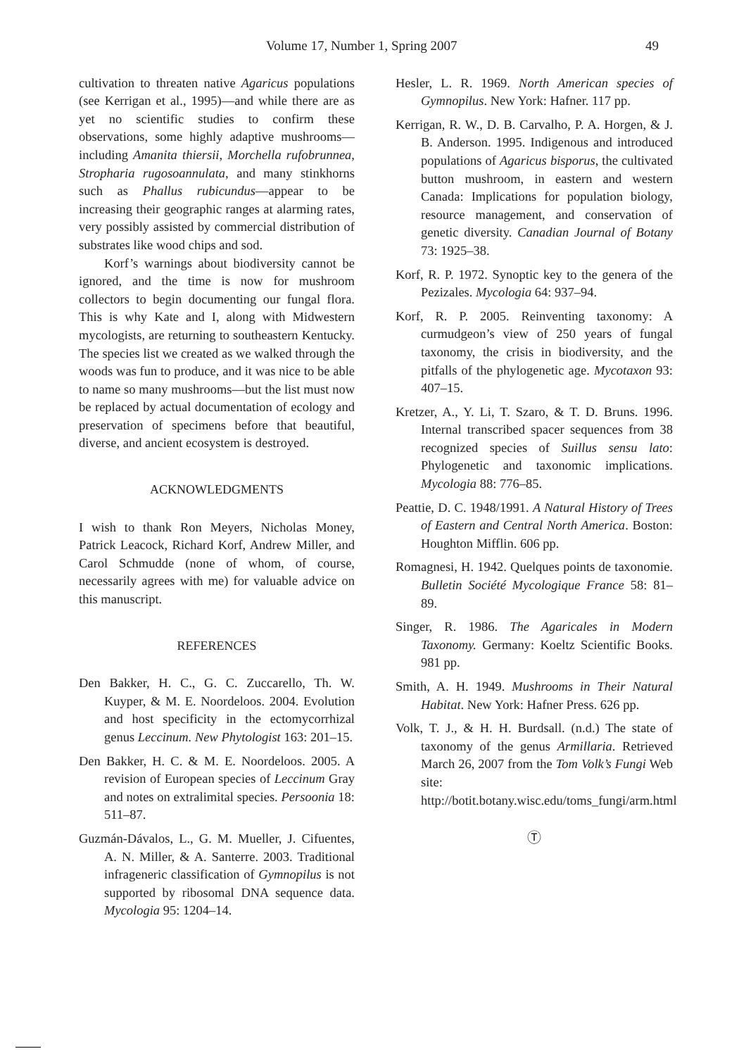Volume 17, Number 1, Spring 2007 49
cultivation to threaten native Agaricus populations (see Kerrigan et al., 1995)—and while there are as yet no scientific studies to confirm these observations, some highly adaptive mushrooms—including Amanita thiersii, Morchella rufobrunnea, Stropharia rugosoannulata, and many stinkhorns such as Phallus rubicundus—appear to be increasing their geographic ranges at alarming rates, very possibly assisted by commercial distribution of substrates like wood chips and sod.
Korf’s warnings about biodiversity cannot be ignored, and the time is now for mushroom collectors to begin documenting our fungal flora. This is why Kate and I, along with Midwestern mycologists, are returning to southeastern Kentucky. The species list we created as we walked through the woods was fun to produce, and it was nice to be able to name so many mushrooms—but the list must now be replaced by actual documentation of ecology and preservation of specimens before that beautiful, diverse, and ancient ecosystem is destroyed.
ACKNOWLEDGMENTS
I wish to thank Ron Meyers, Nicholas Money, Patrick Leacock, Richard Korf, Andrew Miller, and Carol Schmudde (none of whom, of course, necessarily agrees with me) for valuable advice on this manuscript.
REFERENCES
Den Bakker, H. C., G. C. Zuccarello, Th. W. Kuyper, & M. E. Noordeloos. 2004. Evolution and host specificity in the ectomycorrhizal genus Leccinum. New Phytologist 163: 201–15.
Den Bakker, H. C. & M. E. Noordeloos. 2005. A revision of European species of Leccinum Gray and notes on extralimital species. Persoonia 18: 511–87.
Guzmán-Dávalos, L., G. M. Mueller, J. Cifuentes, A. N. Miller, & A. Santerre. 2003. Traditional infrageneric classification of Gymnopilus is not supported by ribosomal DNA sequence data. Mycologia 95: 1204–14.
Hesler, L. R. 1969. North American species of Gymnopilus. New York: Hafner. 117 pp.
Kerrigan, R. W., D. B. Carvalho, P. A. Horgen, & J. B. Anderson. 1995. Indigenous and introduced populations of Agaricus bisporus, the cultivated button mushroom, in eastern and western Canada: Implications for population biology, resource management, and conservation of genetic diversity. Canadian Journal of Botany 73: 1925–38.
Korf, R. P. 1972. Synoptic key to the genera of the Pezizales. Mycologia 64: 937–94.
Korf, R. P. 2005. Reinventing taxonomy: A curmudgeon’s view of 250 years of fungal taxonomy, the crisis in biodiversity, and the pitfalls of the phylogenetic age. Mycotaxon 93: 407–15.
Kretzer, A., Y. Li, T. Szaro, & T. D. Bruns. 1996. Internal transcribed spacer sequences from 38 recognized species of Suillus sensu lato: Phylogenetic and taxonomic implications. Mycologia 88: 776–85.
Peattie, D. C. 1948/1991. A Natural History of Trees of Eastern and Central North America. Boston: Houghton Mifflin. 606 pp.
Romagnesi, H. 1942. Quelques points de taxonomie. Bulletin Société Mycologique France 58: 81–89.
Singer, R. 1986. The Agaricales in Modern Taxonomy. Germany: Koeltz Scientific Books. 981 pp.
Smith, A. H. 1949. Mushrooms in Their Natural Habitat. New York: Hafner Press. 626 pp.
Volk, T. J., & H. H. Burdsall. (n.d.) The state of taxonomy of the genus Armillaria. Retrieved March 26, 2007 from the Tom Volk’s Fungi Web site: http://botit.botany.wisc.edu/toms_fungi/arm.html
Ⓣ